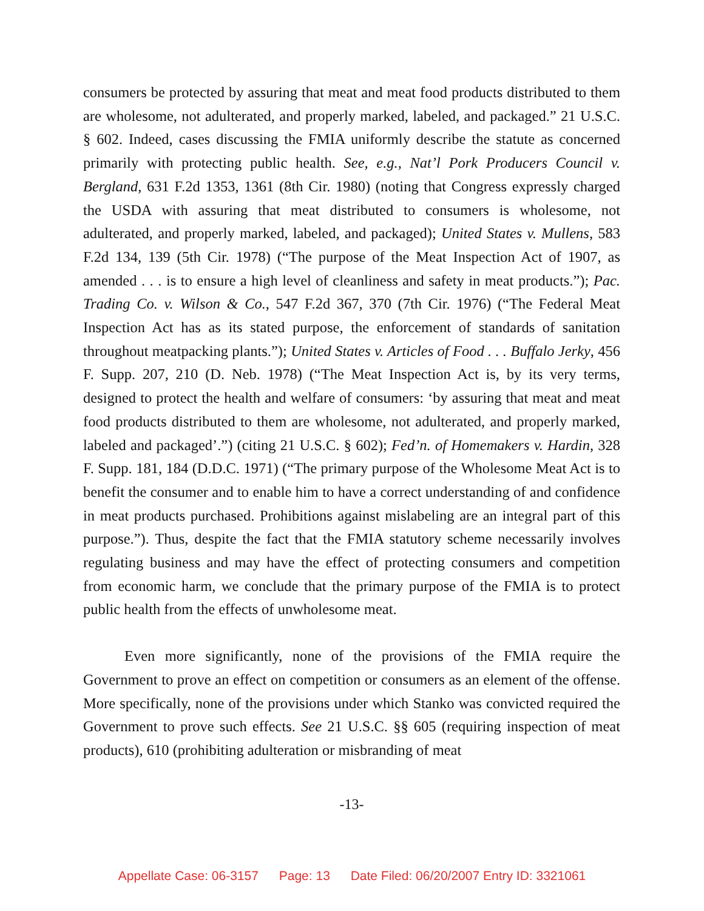consumers be protected by assuring that meat and meat food products distributed to them are wholesome, not adulterated, and properly marked, labeled, and packaged.” 21 U.S.C. § 602. Indeed, cases discussing the FMIA uniformly describe the statute as concerned primarily with protecting public health. See, e.g., Nat’l Pork Producers Council v. Bergland, 631 F.2d 1353, 1361 (8th Cir. 1980) (noting that Congress expressly charged the USDA with assuring that meat distributed to consumers is wholesome, not adulterated, and properly marked, labeled, and packaged); United States v. Mullens, 583 F.2d 134, 139 (5th Cir. 1978) (“The purpose of the Meat Inspection Act of 1907, as amended . . . is to ensure a high level of cleanliness and safety in meat products.”); Pac. Trading Co. v. Wilson & Co., 547 F.2d 367, 370 (7th Cir. 1976) (“The Federal Meat Inspection Act has as its stated purpose, the enforcement of standards of sanitation throughout meatpacking plants.”); United States v. Articles of Food . . . Buffalo Jerky, 456 F. Supp. 207, 210 (D. Neb. 1978) (“The Meat Inspection Act is, by its very terms, designed to protect the health and welfare of consumers: ‘by assuring that meat and meat food products distributed to them are wholesome, not adulterated, and properly marked, labeled and packaged’.”) (citing 21 U.S.C. § 602); Fed’n. of Homemakers v. Hardin, 328 F. Supp. 181, 184 (D.D.C. 1971) (“The primary purpose of the Wholesome Meat Act is to benefit the consumer and to enable him to have a correct understanding of and confidence in meat products purchased. Prohibitions against mislabeling are an integral part of this purpose.”). Thus, despite the fact that the FMIA statutory scheme necessarily involves regulating business and may have the effect of protecting consumers and competition from economic harm, we conclude that the primary purpose of the FMIA is to protect public health from the effects of unwholesome meat.
Even more significantly, none of the provisions of the FMIA require the Government to prove an effect on competition or consumers as an element of the offense. More specifically, none of the provisions under which Stanko was convicted required the Government to prove such effects. See 21 U.S.C. §§ 605 (requiring inspection of meat products), 610 (prohibiting adulteration or misbranding of meat
-13-
Appellate Case: 06-3157 Page: 13 Date Filed: 06/20/2007 Entry ID: 3321061